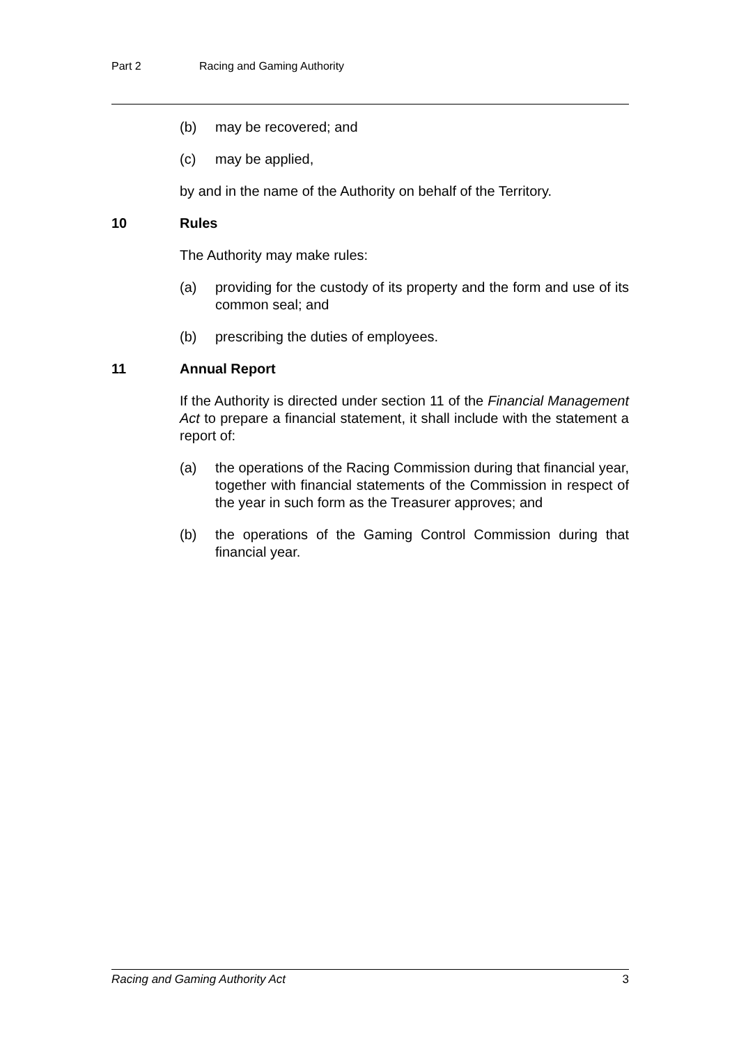Part 2 Racing and Gaming Authority
(b) may be recovered; and
(c) may be applied,
by and in the name of the Authority on behalf of the Territory.
10 Rules
The Authority may make rules:
(a) providing for the custody of its property and the form and use of its common seal; and
(b) prescribing the duties of employees.
11 Annual Report
If the Authority is directed under section 11 of the Financial Management Act to prepare a financial statement, it shall include with the statement a report of:
(a) the operations of the Racing Commission during that financial year, together with financial statements of the Commission in respect of the year in such form as the Treasurer approves; and
(b) the operations of the Gaming Control Commission during that financial year.
Racing and Gaming Authority Act 3